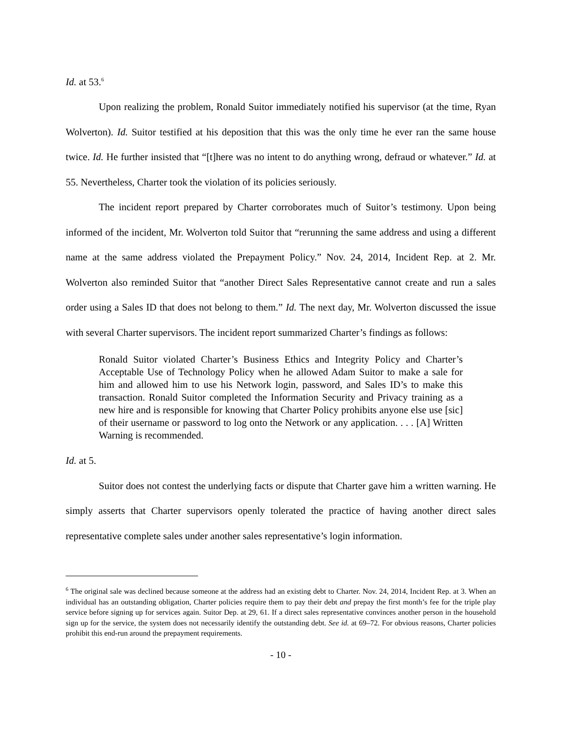Id. at 53.<sup>6</sup>
Upon realizing the problem, Ronald Suitor immediately notified his supervisor (at the time, Ryan Wolverton). Id. Suitor testified at his deposition that this was the only time he ever ran the same house twice. Id. He further insisted that “[t]here was no intent to do anything wrong, defraud or whatever.” Id. at 55. Nevertheless, Charter took the violation of its policies seriously.
The incident report prepared by Charter corroborates much of Suitor’s testimony. Upon being informed of the incident, Mr. Wolverton told Suitor that “rerunning the same address and using a different name at the same address violated the Prepayment Policy.” Nov. 24, 2014, Incident Rep. at 2. Mr. Wolverton also reminded Suitor that “another Direct Sales Representative cannot create and run a sales order using a Sales ID that does not belong to them.” Id. The next day, Mr. Wolverton discussed the issue with several Charter supervisors. The incident report summarized Charter’s findings as follows:
Ronald Suitor violated Charter’s Business Ethics and Integrity Policy and Charter’s Acceptable Use of Technology Policy when he allowed Adam Suitor to make a sale for him and allowed him to use his Network login, password, and Sales ID’s to make this transaction. Ronald Suitor completed the Information Security and Privacy training as a new hire and is responsible for knowing that Charter Policy prohibits anyone else use [sic] of their username or password to log onto the Network or any application. . . . [A] Written Warning is recommended.
Id. at 5.
Suitor does not contest the underlying facts or dispute that Charter gave him a written warning. He simply asserts that Charter supervisors openly tolerated the practice of having another direct sales representative complete sales under another sales representative’s login information.
<sup>6</sup> The original sale was declined because someone at the address had an existing debt to Charter. Nov. 24, 2014, Incident Rep. at 3. When an individual has an outstanding obligation, Charter policies require them to pay their debt and prepay the first month’s fee for the triple play service before signing up for services again. Suitor Dep. at 29, 61. If a direct sales representative convinces another person in the household sign up for the service, the system does not necessarily identify the outstanding debt. See id. at 69–72. For obvious reasons, Charter policies prohibit this end-run around the prepayment requirements.
- 10 -